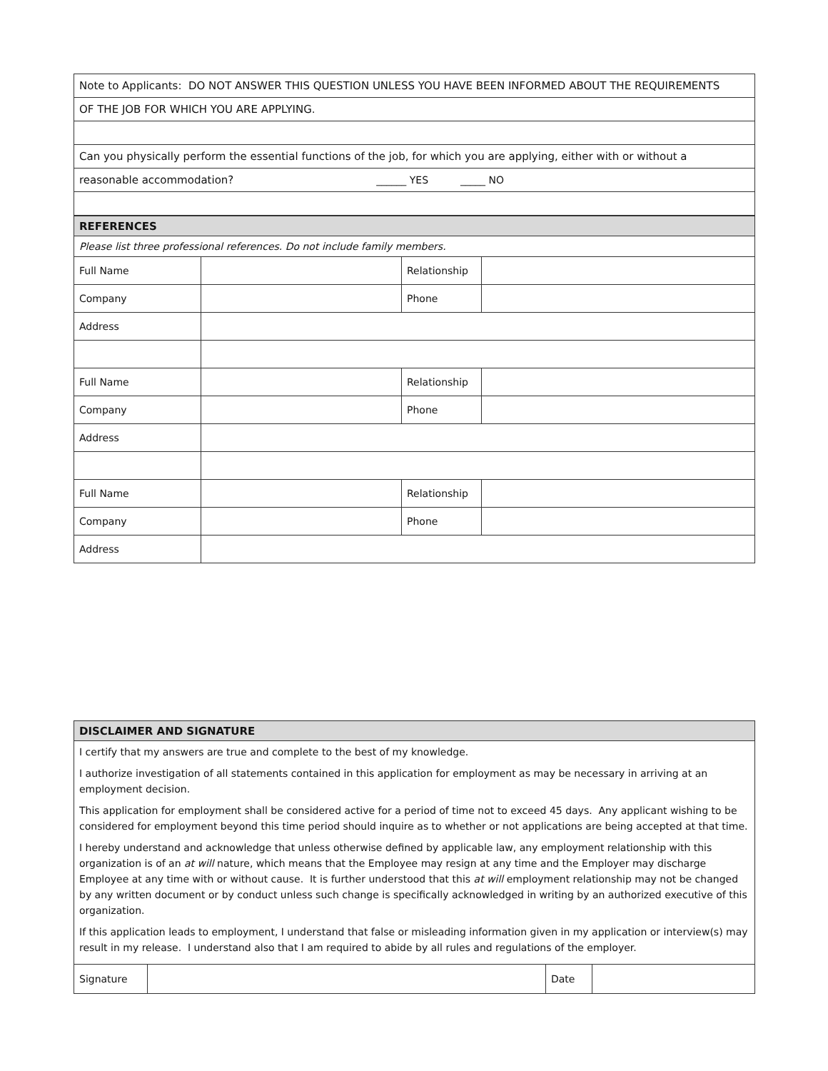| Note to Applicants: DO NOT ANSWER THIS QUESTION UNLESS YOU HAVE BEEN INFORMED ABOUT THE REQUIREMENTS |
| OF THE JOB FOR WHICH YOU ARE APPLYING. |
| Can you physically perform the essential functions of the job, for which you are applying, either with or without a |
| reasonable accommodation? ______ YES _____ NO |
| REFERENCES | | | | |
| Please list three professional references. Do not include family members. | | | | |
| Full Name | | Relationship | | |
| Company | | Phone | | |
| Address | | | | |
| Full Name | | Relationship | | |
| Company | | Phone | | |
| Address | | | | |
| Full Name | | Relationship | | |
| Company | | Phone | | |
| Address | | | | |
| DISCLAIMER AND SIGNATURE | | | |
| I certify that my answers are true and complete to the best of my knowledge. | | | |
| I authorize investigation of all statements contained in this application for employment as may be necessary in arriving at an employment decision. | | | |
| This application for employment shall be considered active for a period of time not to exceed 45 days. Any applicant wishing to be considered for employment beyond this time period should inquire as to whether or not applications are being accepted at that time. | | | |
| I hereby understand and acknowledge that unless otherwise defined by applicable law, any employment relationship with this organization is of an at will nature, which means that the Employee may resign at any time and the Employer may discharge Employee at any time with or without cause. It is further understood that this at will employment relationship may not be changed by any written document or by conduct unless such change is specifically acknowledged in writing by an authorized executive of this organization. | | | |
| If this application leads to employment, I understand that false or misleading information given in my application or interview(s) may result in my release. I understand also that I am required to abide by all rules and regulations of the employer. | | | |
| Signature | | Date | |